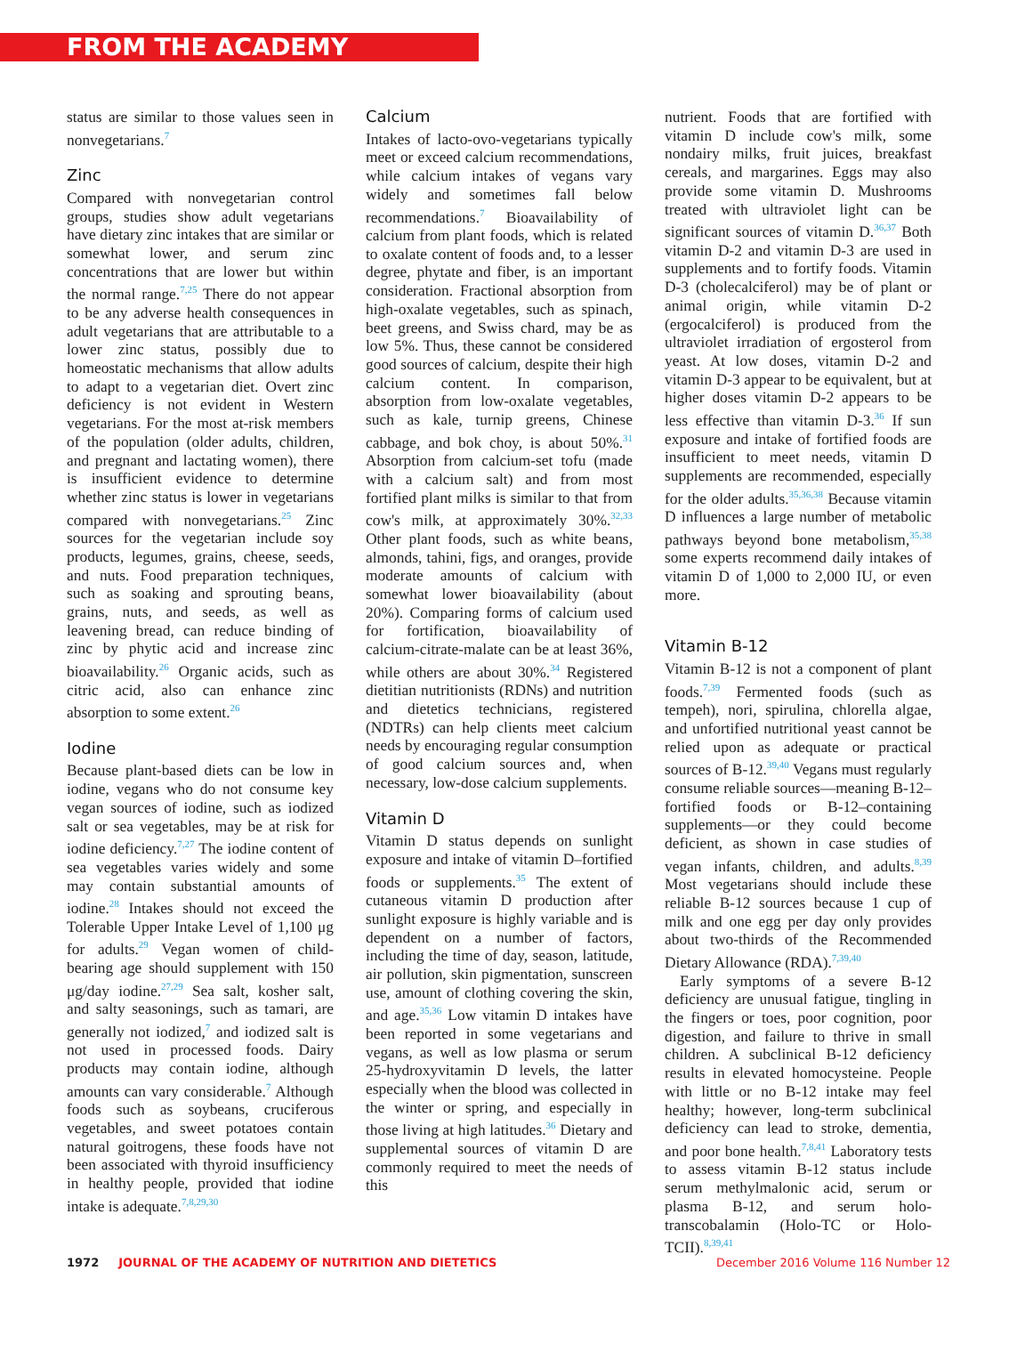FROM THE ACADEMY
status are similar to those values seen in nonvegetarians.<sup>7</sup>
Zinc
Compared with nonvegetarian control groups, studies show adult vegetarians have dietary zinc intakes that are similar or somewhat lower, and serum zinc concentrations that are lower but within the normal range.<sup>7,25</sup> There do not appear to be any adverse health consequences in adult vegetarians that are attributable to a lower zinc status, possibly due to homeostatic mechanisms that allow adults to adapt to a vegetarian diet. Overt zinc deficiency is not evident in Western vegetarians. For the most at-risk members of the population (older adults, children, and pregnant and lactating women), there is insufficient evidence to determine whether zinc status is lower in vegetarians compared with nonvegetarians.<sup>25</sup> Zinc sources for the vegetarian include soy products, legumes, grains, cheese, seeds, and nuts. Food preparation techniques, such as soaking and sprouting beans, grains, nuts, and seeds, as well as leavening bread, can reduce binding of zinc by phytic acid and increase zinc bioavailability.<sup>26</sup> Organic acids, such as citric acid, also can enhance zinc absorption to some extent.<sup>26</sup>
Iodine
Because plant-based diets can be low in iodine, vegans who do not consume key vegan sources of iodine, such as iodized salt or sea vegetables, may be at risk for iodine deficiency.<sup>7,27</sup> The iodine content of sea vegetables varies widely and some may contain substantial amounts of iodine.<sup>28</sup> Intakes should not exceed the Tolerable Upper Intake Level of 1,100 μg for adults.<sup>29</sup> Vegan women of child-bearing age should supplement with 150 μg/day iodine.<sup>27,29</sup> Sea salt, kosher salt, and salty seasonings, such as tamari, are generally not iodized,<sup>7</sup> and iodized salt is not used in processed foods. Dairy products may contain iodine, although amounts can vary considerable.<sup>7</sup> Although foods such as soybeans, cruciferous vegetables, and sweet potatoes contain natural goitrogens, these foods have not been associated with thyroid insufficiency in healthy people, provided that iodine intake is adequate.<sup>7,8,29,30</sup>
Calcium
Intakes of lacto-ovo-vegetarians typically meet or exceed calcium recommendations, while calcium intakes of vegans vary widely and sometimes fall below recommendations.<sup>7</sup> Bioavailability of calcium from plant foods, which is related to oxalate content of foods and, to a lesser degree, phytate and fiber, is an important consideration. Fractional absorption from high-oxalate vegetables, such as spinach, beet greens, and Swiss chard, may be as low 5%. Thus, these cannot be considered good sources of calcium, despite their high calcium content. In comparison, absorption from low-oxalate vegetables, such as kale, turnip greens, Chinese cabbage, and bok choy, is about 50%.<sup>31</sup> Absorption from calcium-set tofu (made with a calcium salt) and from most fortified plant milks is similar to that from cow's milk, at approximately 30%.<sup>32,33</sup> Other plant foods, such as white beans, almonds, tahini, figs, and oranges, provide moderate amounts of calcium with somewhat lower bioavailability (about 20%). Comparing forms of calcium used for fortification, bioavailability of calcium-citrate-malate can be at least 36%, while others are about 30%.<sup>34</sup> Registered dietitian nutritionists (RDNs) and nutrition and dietetics technicians, registered (NDTRs) can help clients meet calcium needs by encouraging regular consumption of good calcium sources and, when necessary, low-dose calcium supplements.
Vitamin D
Vitamin D status depends on sunlight exposure and intake of vitamin D–fortified foods or supplements.<sup>35</sup> The extent of cutaneous vitamin D production after sunlight exposure is highly variable and is dependent on a number of factors, including the time of day, season, latitude, air pollution, skin pigmentation, sunscreen use, amount of clothing covering the skin, and age.<sup>35,36</sup> Low vitamin D intakes have been reported in some vegetarians and vegans, as well as low plasma or serum 25-hydroxyvitamin D levels, the latter especially when the blood was collected in the winter or spring, and especially in those living at high latitudes.<sup>36</sup> Dietary and supplemental sources of vitamin D are commonly required to meet the needs of this
nutrient. Foods that are fortified with vitamin D include cow's milk, some nondairy milks, fruit juices, breakfast cereals, and margarines. Eggs may also provide some vitamin D. Mushrooms treated with ultraviolet light can be significant sources of vitamin D.<sup>36,37</sup> Both vitamin D-2 and vitamin D-3 are used in supplements and to fortify foods. Vitamin D-3 (cholecalciferol) may be of plant or animal origin, while vitamin D-2 (ergocalciferol) is produced from the ultraviolet irradiation of ergosterol from yeast. At low doses, vitamin D-2 and vitamin D-3 appear to be equivalent, but at higher doses vitamin D-2 appears to be less effective than vitamin D-3.<sup>36</sup> If sun exposure and intake of fortified foods are insufficient to meet needs, vitamin D supplements are recommended, especially for the older adults.<sup>35,36,38</sup> Because vitamin D influences a large number of metabolic pathways beyond bone metabolism,<sup>35,38</sup> some experts recommend daily intakes of vitamin D of 1,000 to 2,000 IU, or even more.
Vitamin B-12
Vitamin B-12 is not a component of plant foods.<sup>7,39</sup> Fermented foods (such as tempeh), nori, spirulina, chlorella algae, and unfortified nutritional yeast cannot be relied upon as adequate or practical sources of B-12.<sup>39,40</sup> Vegans must regularly consume reliable sources—meaning B-12–fortified foods or B-12–containing supplements—or they could become deficient, as shown in case studies of vegan infants, children, and adults.<sup>8,39</sup> Most vegetarians should include these reliable B-12 sources because 1 cup of milk and one egg per day only provides about two-thirds of the Recommended Dietary Allowance (RDA).<sup>7,39,40</sup>
Early symptoms of a severe B-12 deficiency are unusual fatigue, tingling in the fingers or toes, poor cognition, poor digestion, and failure to thrive in small children. A subclinical B-12 deficiency results in elevated homocysteine. People with little or no B-12 intake may feel healthy; however, long-term subclinical deficiency can lead to stroke, dementia, and poor bone health.<sup>7,8,41</sup> Laboratory tests to assess vitamin B-12 status include serum methylmalonic acid, serum or plasma B-12, and serum holo-transcobalamin (Holo-TC or Holo-TCII).<sup>8,39,41</sup>
1972 JOURNAL OF THE ACADEMY OF NUTRITION AND DIETETICS December 2016 Volume 116 Number 12